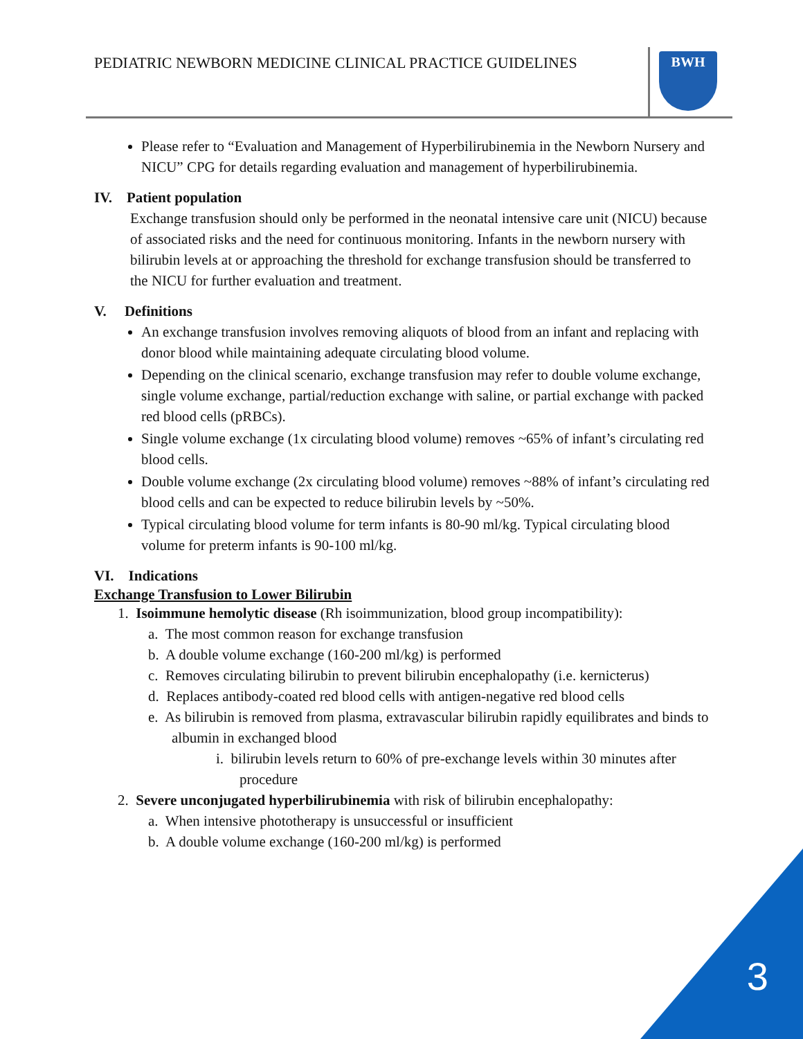PEDIATRIC NEWBORN MEDICINE CLINICAL PRACTICE GUIDELINES
BWH
Please refer to “Evaluation and Management of Hyperbilirubinemia in the Newborn Nursery and NICU” CPG for details regarding evaluation and management of hyperbilirubinemia.
IV. Patient population
Exchange transfusion should only be performed in the neonatal intensive care unit (NICU) because of associated risks and the need for continuous monitoring. Infants in the newborn nursery with bilirubin levels at or approaching the threshold for exchange transfusion should be transferred to the NICU for further evaluation and treatment.
V. Definitions
An exchange transfusion involves removing aliquots of blood from an infant and replacing with donor blood while maintaining adequate circulating blood volume.
Depending on the clinical scenario, exchange transfusion may refer to double volume exchange, single volume exchange, partial/reduction exchange with saline, or partial exchange with packed red blood cells (pRBCs).
Single volume exchange (1x circulating blood volume) removes ~65% of infant’s circulating red blood cells.
Double volume exchange (2x circulating blood volume) removes ~88% of infant’s circulating red blood cells and can be expected to reduce bilirubin levels by ~50%.
Typical circulating blood volume for term infants is 80-90 ml/kg. Typical circulating blood volume for preterm infants is 90-100 ml/kg.
VI. Indications
Exchange Transfusion to Lower Bilirubin
1. Isoimmune hemolytic disease (Rh isoimmunization, blood group incompatibility):
a. The most common reason for exchange transfusion
b. A double volume exchange (160-200 ml/kg) is performed
c. Removes circulating bilirubin to prevent bilirubin encephalopathy (i.e. kernicterus)
d. Replaces antibody-coated red blood cells with antigen-negative red blood cells
e. As bilirubin is removed from plasma, extravascular bilirubin rapidly equilibrates and binds to albumin in exchanged blood
i. bilirubin levels return to 60% of pre-exchange levels within 30 minutes after procedure
2. Severe unconjugated hyperbilirubinemia with risk of bilirubin encephalopathy:
a. When intensive phototherapy is unsuccessful or insufficient
b. A double volume exchange (160-200 ml/kg) is performed
3